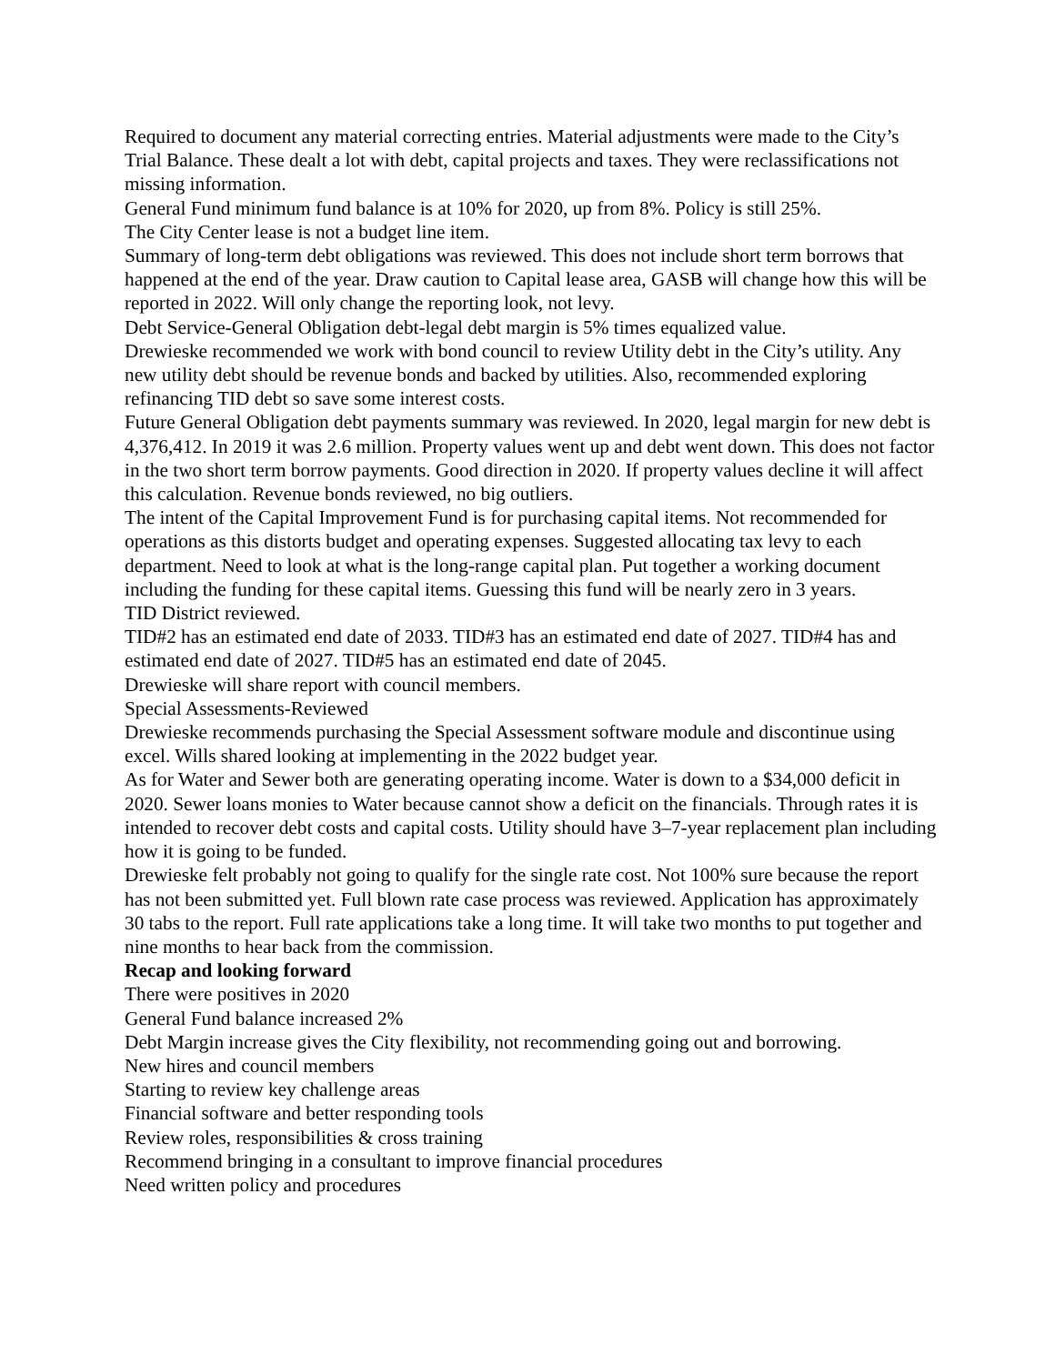Required to document any material correcting entries. Material adjustments were made to the City’s Trial Balance. These dealt a lot with debt, capital projects and taxes. They were reclassifications not missing information.
General Fund minimum fund balance is at 10% for 2020, up from 8%. Policy is still 25%.
The City Center lease is not a budget line item.
Summary of long-term debt obligations was reviewed. This does not include short term borrows that happened at the end of the year. Draw caution to Capital lease area, GASB will change how this will be reported in 2022. Will only change the reporting look, not levy.
Debt Service-General Obligation debt-legal debt margin is 5% times equalized value.
Drewieske recommended we work with bond council to review Utility debt in the City’s utility. Any new utility debt should be revenue bonds and backed by utilities. Also, recommended exploring refinancing TID debt so save some interest costs.
Future General Obligation debt payments summary was reviewed. In 2020, legal margin for new debt is 4,376,412. In 2019 it was 2.6 million. Property values went up and debt went down. This does not factor in the two short term borrow payments. Good direction in 2020. If property values decline it will affect this calculation. Revenue bonds reviewed, no big outliers.
The intent of the Capital Improvement Fund is for purchasing capital items. Not recommended for operations as this distorts budget and operating expenses. Suggested allocating tax levy to each department. Need to look at what is the long-range capital plan. Put together a working document including the funding for these capital items. Guessing this fund will be nearly zero in 3 years.
TID District reviewed.
TID#2 has an estimated end date of 2033. TID#3 has an estimated end date of 2027. TID#4 has and estimated end date of 2027. TID#5 has an estimated end date of 2045.
Drewieske will share report with council members.
Special Assessments-Reviewed
Drewieske recommends purchasing the Special Assessment software module and discontinue using excel. Wills shared looking at implementing in the 2022 budget year.
As for Water and Sewer both are generating operating income. Water is down to a $34,000 deficit in 2020. Sewer loans monies to Water because cannot show a deficit on the financials. Through rates it is intended to recover debt costs and capital costs. Utility should have 3–7-year replacement plan including how it is going to be funded.
Drewieske felt probably not going to qualify for the single rate cost. Not 100% sure because the report has not been submitted yet. Full blown rate case process was reviewed. Application has approximately 30 tabs to the report. Full rate applications take a long time. It will take two months to put together and nine months to hear back from the commission.
Recap and looking forward
There were positives in 2020
General Fund balance increased 2%
Debt Margin increase gives the City flexibility, not recommending going out and borrowing.
New hires and council members
Starting to review key challenge areas
Financial software and better responding tools
Review roles, responsibilities & cross training
Recommend bringing in a consultant to improve financial procedures
Need written policy and procedures